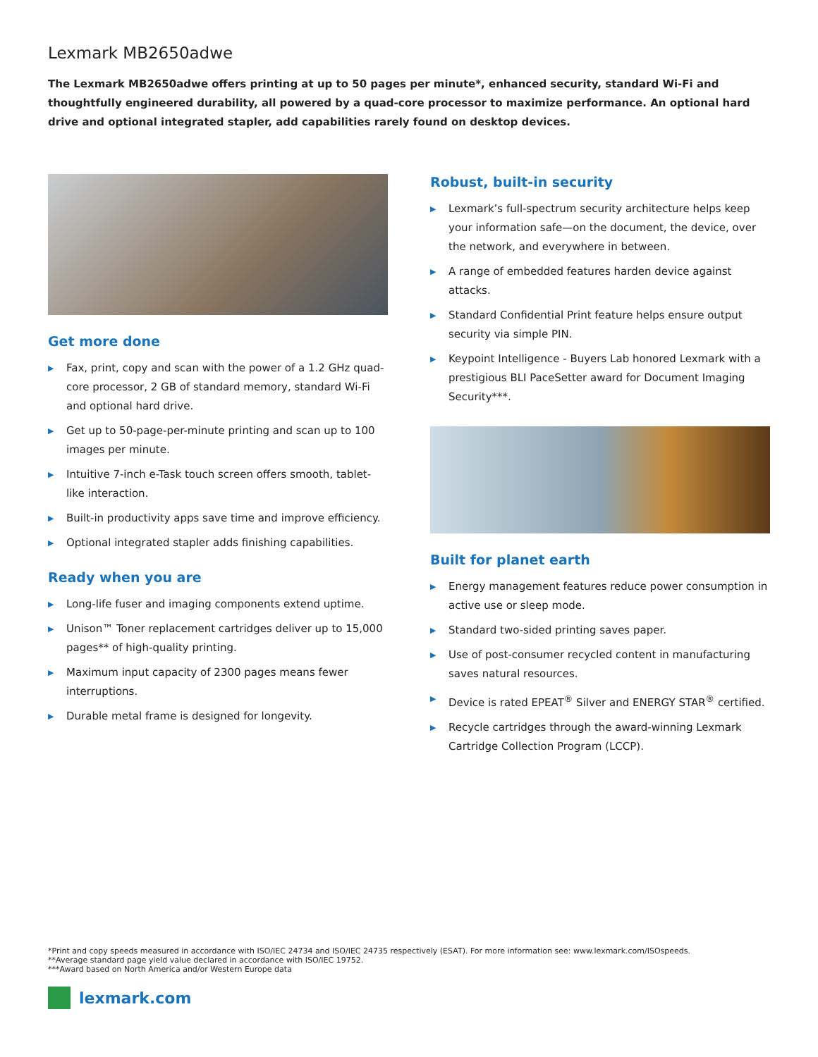Lexmark MB2650adwe
The Lexmark MB2650adwe offers printing at up to 50 pages per minute*, enhanced security, standard Wi-Fi and thoughtfully engineered durability, all powered by a quad-core processor to maximize performance. An optional hard drive and optional integrated stapler, add capabilities rarely found on desktop devices.
Get more done
▶ Fax, print, copy and scan with the power of a 1.2 GHz quad-core processor, 2 GB of standard memory, standard Wi-Fi and optional hard drive.
▶ Get up to 50-page-per-minute printing and scan up to 100 images per minute.
▶ Intuitive 7-inch e-Task touch screen offers smooth, tablet-like interaction.
▶ Built-in productivity apps save time and improve efficiency.
▶ Optional integrated stapler adds finishing capabilities.
Ready when you are
▶ Long-life fuser and imaging components extend uptime.
▶ Unison™ Toner replacement cartridges deliver up to 15,000 pages** of high-quality printing.
▶ Maximum input capacity of 2300 pages means fewer interruptions.
▶ Durable metal frame is designed for longevity.
Robust, built-in security
▶ Lexmark’s full-spectrum security architecture helps keep your information safe—on the document, the device, over the network, and everywhere in between.
▶ A range of embedded features harden device against attacks.
▶ Standard Confidential Print feature helps ensure output security via simple PIN.
▶ Keypoint Intelligence - Buyers Lab honored Lexmark with a prestigious BLI PaceSetter award for Document Imaging Security***.
Built for planet earth
▶ Energy management features reduce power consumption in active use or sleep mode.
▶ Standard two-sided printing saves paper.
▶ Use of post-consumer recycled content in manufacturing saves natural resources.
▶ Device is rated EPEAT<sup>®</sup> Silver and ENERGY STAR<sup>®</sup> certified.
▶ Recycle cartridges through the award-winning Lexmark Cartridge Collection Program (LCCP).
*Print and copy speeds measured in accordance with ISO/IEC 24734 and ISO/IEC 24735 respectively (ESAT). For more information see: www.lexmark.com/ISOspeeds.
**Average standard page yield value declared in accordance with ISO/IEC 19752.
***Award based on North America and/or Western Europe data
lexmark.com